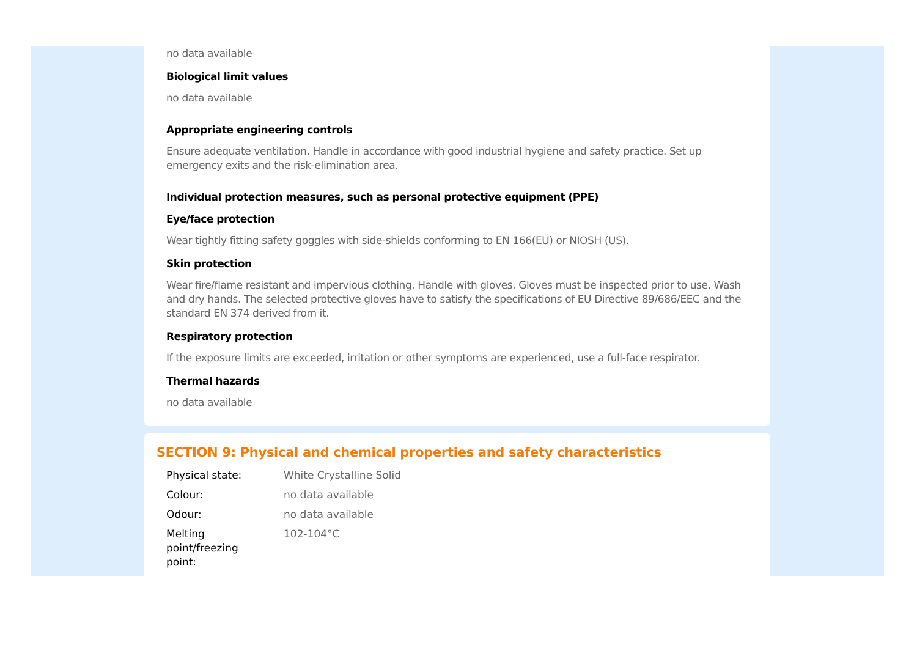no data available
Biological limit values
no data available
Appropriate engineering controls
Ensure adequate ventilation. Handle in accordance with good industrial hygiene and safety practice. Set up emergency exits and the risk-elimination area.
Individual protection measures, such as personal protective equipment (PPE)
Eye/face protection
Wear tightly fitting safety goggles with side-shields conforming to EN 166(EU) or NIOSH (US).
Skin protection
Wear fire/flame resistant and impervious clothing. Handle with gloves. Gloves must be inspected prior to use. Wash and dry hands. The selected protective gloves have to satisfy the specifications of EU Directive 89/686/EEC and the standard EN 374 derived from it.
Respiratory protection
If the exposure limits are exceeded, irritation or other symptoms are experienced, use a full-face respirator.
Thermal hazards
no data available
SECTION 9: Physical and chemical properties and safety characteristics
| Physical state: | White Crystalline Solid |
| Colour: | no data available |
| Odour: | no data available |
| Melting point/freezing point: | 102-104°C |